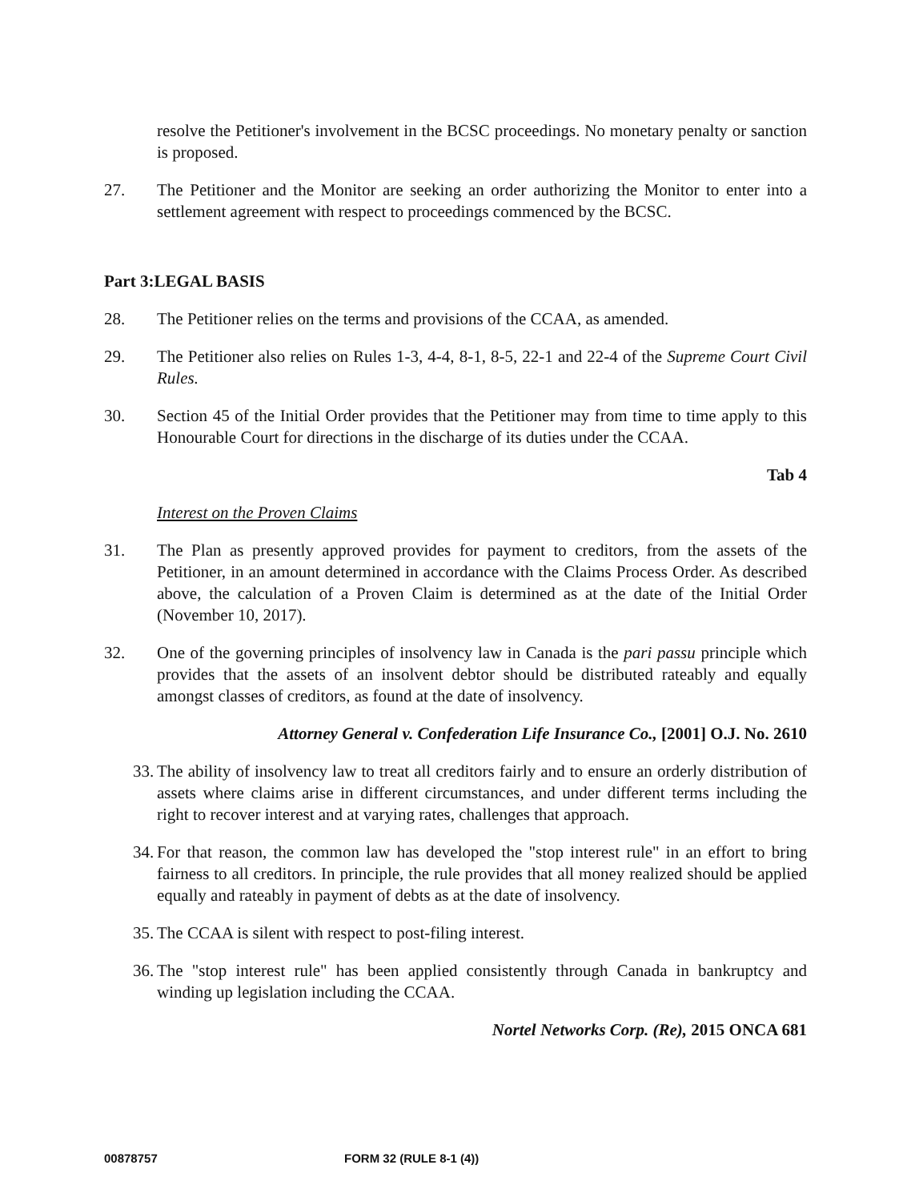resolve the Petitioner's involvement in the BCSC proceedings. No monetary penalty or sanction is proposed.
27. The Petitioner and the Monitor are seeking an order authorizing the Monitor to enter into a settlement agreement with respect to proceedings commenced by the BCSC.
Part 3:LEGAL BASIS
28. The Petitioner relies on the terms and provisions of the CCAA, as amended.
29. The Petitioner also relies on Rules 1-3, 4-4, 8-1, 8-5, 22-1 and 22-4 of the Supreme Court Civil Rules.
30. Section 45 of the Initial Order provides that the Petitioner may from time to time apply to this Honourable Court for directions in the discharge of its duties under the CCAA.
Tab 4
Interest on the Proven Claims
31. The Plan as presently approved provides for payment to creditors, from the assets of the Petitioner, in an amount determined in accordance with the Claims Process Order. As described above, the calculation of a Proven Claim is determined as at the date of the Initial Order (November 10, 2017).
32. One of the governing principles of insolvency law in Canada is the pari passu principle which provides that the assets of an insolvent debtor should be distributed rateably and equally amongst classes of creditors, as found at the date of insolvency.
Attorney General v. Confederation Life Insurance Co., [2001] O.J. No. 2610
33.
The ability of insolvency law to treat all creditors fairly and to ensure an orderly distribution of assets where claims arise in different circumstances, and under different terms including the right to recover interest and at varying rates, challenges that approach.
34.
For that reason, the common law has developed the "stop interest rule" in an effort to bring fairness to all creditors. In principle, the rule provides that all money realized should be applied equally and rateably in payment of debts as at the date of insolvency.
35.
The CCAA is silent with respect to post-filing interest.
36.
The "stop interest rule" has been applied consistently through Canada in bankruptcy and winding up legislation including the CCAA.
Nortel Networks Corp. (Re), 2015 ONCA 681
00878757 FORM 32 (RULE 8-1 (4))